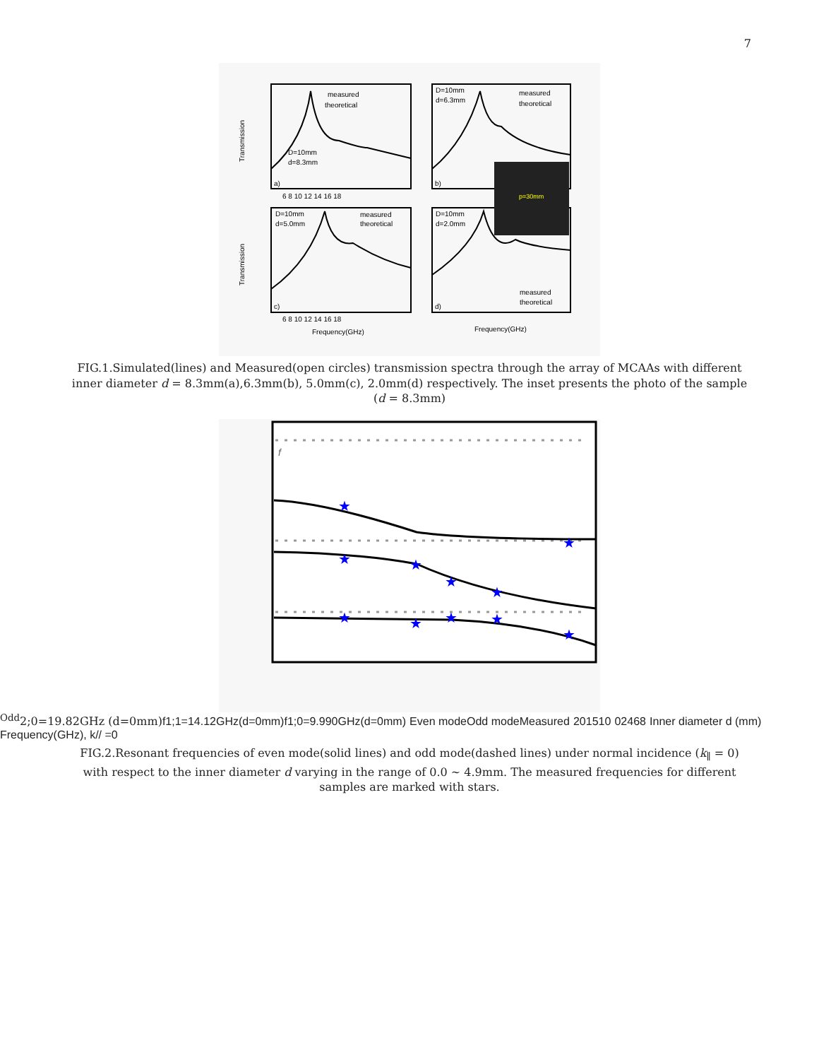7
measured
theoretical
D=10mm
d=8.3mm
measured
theoretical
D=10mm
d=6.3mm
measured
theoretical
D=10mm
d=5.0mm
D=10mm
d=2.0mm
measured
theoretical
a)
b)
c)
d)
Frequency(GHz)
Frequency(GHz)
Transmission
Transmission
6 8 10 12 14 16 18
6 8 10 12 14 16 18
p=30mm
FIG.1.Simulated(lines) and Measured(open circles) transmission spectra through the array of MCAAs with different inner diameter d = 8.3mm(a),6.3mm(b), 5.0mm(c), 2.0mm(d) respectively. The inset presents the photo of the sample (d = 8.3mm)
★
★
★
★
★
★
★
★
★
★
★
fOdd2;0=19.82GHz (d=0mm)
f1;1=14.12GHz(d=0mm)
f1;0=9.990GHz(d=0mm)
Even mode
Odd mode
Measured
20
15
10
0
2
4
6
8
Inner diameter d (mm)
Frequency(GHz), k// =0
FIG.2.Resonant frequencies of even mode(solid lines) and odd mode(dashed lines) under normal incidence (k<sub>∥</sub> = 0) with respect to the inner diameter d varying in the range of 0.0 ∼ 4.9mm. The measured frequencies for different samples are marked with stars.